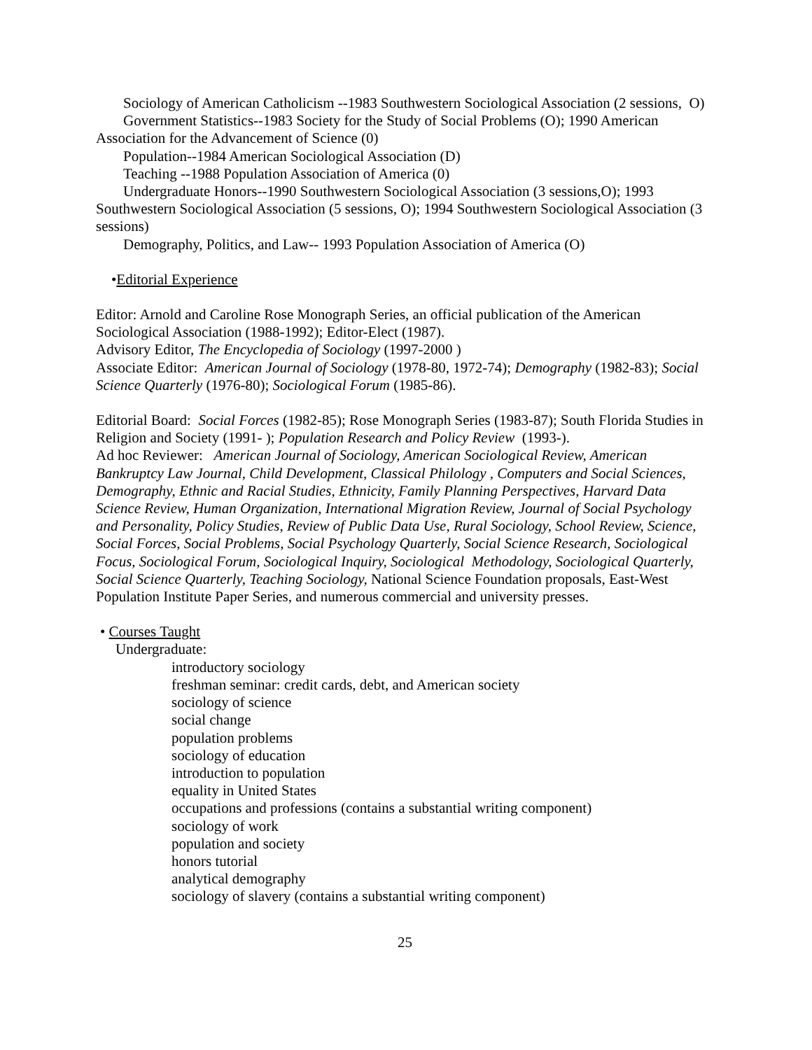Sociology of American Catholicism --1983 Southwestern Sociological Association (2 sessions, O)
Government Statistics--1983 Society for the Study of Social Problems (O); 1990 American Association for the Advancement of Science (0)
Population--1984 American Sociological Association (D)
Teaching --1988 Population Association of America (0)
Undergraduate Honors--1990 Southwestern Sociological Association (3 sessions,O); 1993 Southwestern Sociological Association (5 sessions, O); 1994 Southwestern Sociological Association (3 sessions)
Demography, Politics, and Law-- 1993 Population Association of America (O)
•Editorial Experience
Editor: Arnold and Caroline Rose Monograph Series, an official publication of the American Sociological Association (1988-1992); Editor-Elect (1987).
Advisory Editor, The Encyclopedia of Sociology (1997-2000 )
Associate Editor: American Journal of Sociology (1978-80, 1972-74); Demography (1982-83); Social Science Quarterly (1976-80); Sociological Forum (1985-86).
Editorial Board: Social Forces (1982-85); Rose Monograph Series (1983-87); South Florida Studies in Religion and Society (1991- ); Population Research and Policy Review (1993-).
Ad hoc Reviewer: American Journal of Sociology, American Sociological Review, American Bankruptcy Law Journal, Child Development, Classical Philology , Computers and Social Sciences, Demography, Ethnic and Racial Studies, Ethnicity, Family Planning Perspectives, Harvard Data Science Review, Human Organization, International Migration Review, Journal of Social Psychology and Personality, Policy Studies, Review of Public Data Use, Rural Sociology, School Review, Science, Social Forces, Social Problems, Social Psychology Quarterly, Social Science Research, Sociological Focus, Sociological Forum, Sociological Inquiry, Sociological Methodology, Sociological Quarterly, Social Science Quarterly, Teaching Sociology, National Science Foundation proposals, East-West Population Institute Paper Series, and numerous commercial and university presses.
• Courses Taught
Undergraduate:
introductory sociology
freshman seminar: credit cards, debt, and American society
sociology of science
social change
population problems
sociology of education
introduction to population
equality in United States
occupations and professions (contains a substantial writing component)
sociology of work
population and society
honors tutorial
analytical demography
sociology of slavery (contains a substantial writing component)
25